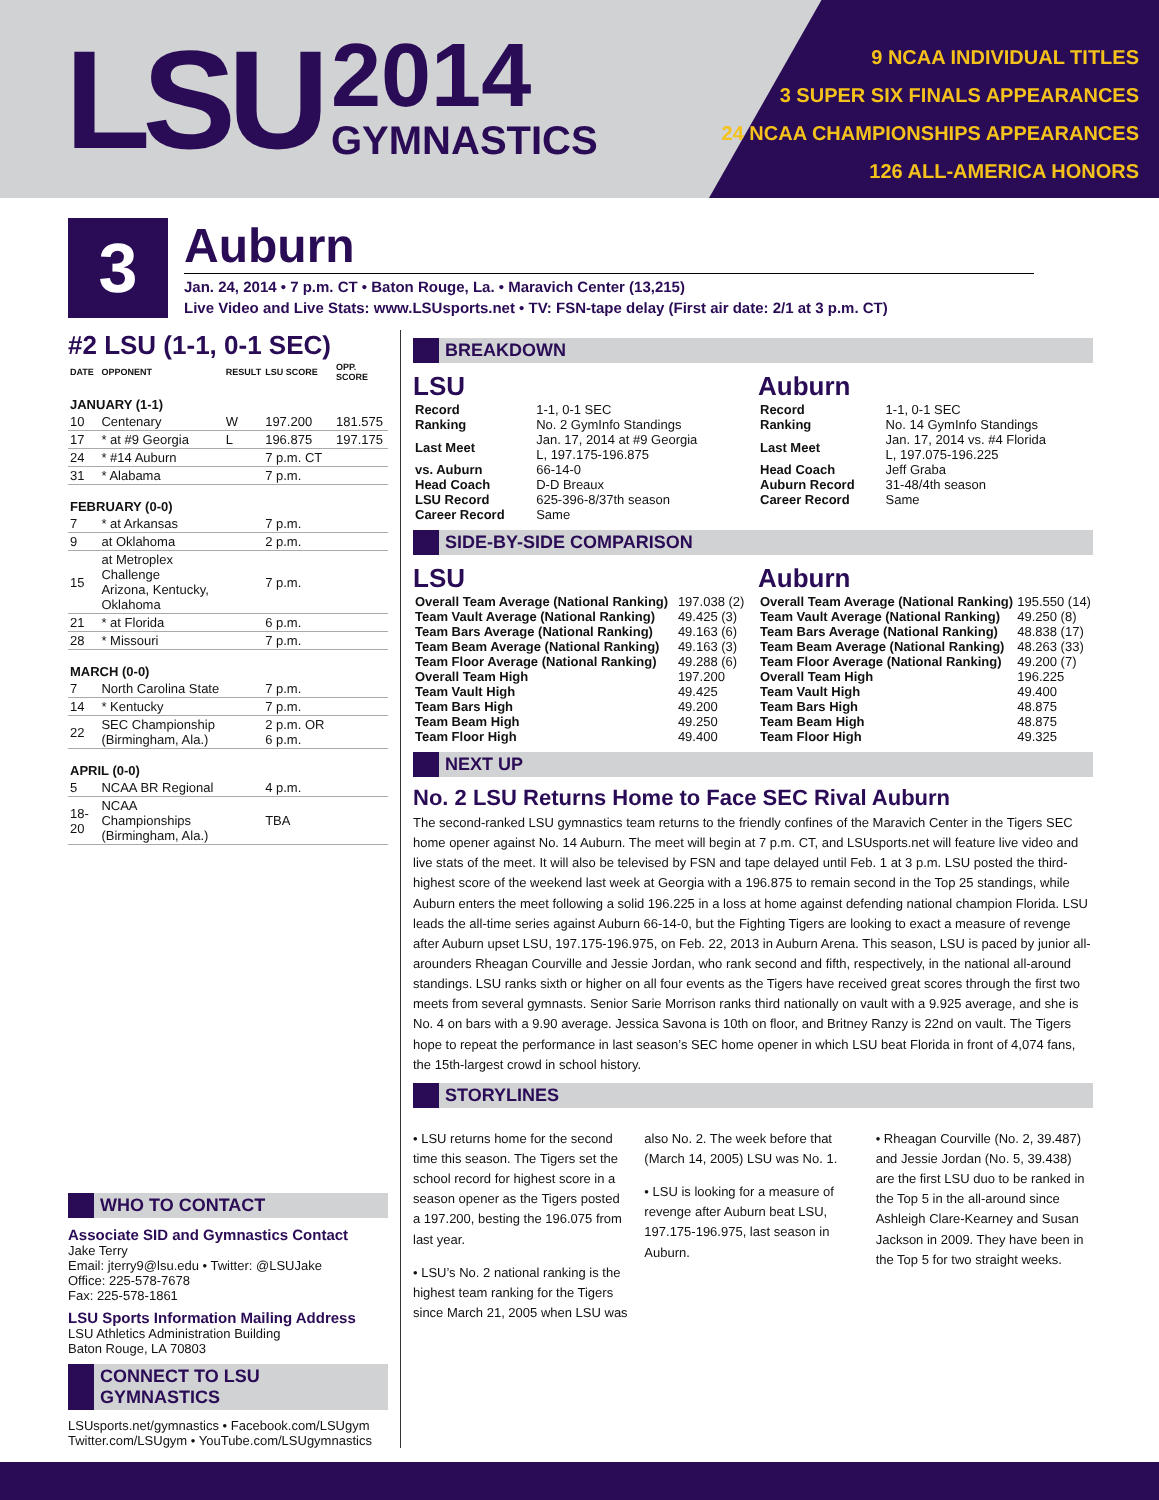LSU
2014
GYMNASTICS
9 NCAA INDIVIDUAL TITLES
3 SUPER SIX FINALS APPEARANCES
24 NCAA CHAMPIONSHIPS APPEARANCES
126 ALL-AMERICA HONORS
3
Auburn
Jan. 24, 2014 • 7 p.m. CT • Baton Rouge, La. • Maravich Center (13,215)
Live Video and Live Stats: www.LSUsports.net • TV: FSN-tape delay (First air date: 2/1 at 3 p.m. CT)
#2 LSU (1-1, 0-1 SEC)
| DATE | OPPONENT | RESULT | LSU SCORE | OPP. SCORE |
| --- | --- | --- | --- | --- |
| JANUARY (1-1) | | | | |
| 10 | Centenary | W | 197.200 | 181.575 |
| 17 | * at #9 Georgia | L | 196.875 | 197.175 |
| 24 | * #14 Auburn | | 7 p.m. CT | |
| 31 | * Alabama | | 7 p.m. | |
| FEBRUARY (0-0) | | | | |
| 7 | * at Arkansas | | 7 p.m. | |
| 9 | at Oklahoma | | 2 p.m. | |
| 15 | at Metroplex Challenge Arizona, Kentucky, Oklahoma | | 7 p.m. | |
| 21 | * at Florida | | 6 p.m. | |
| 28 | * Missouri | | 7 p.m. | |
| MARCH (0-0) | | | | |
| 7 | North Carolina State | | 7 p.m. | |
| 14 | * Kentucky | | 7 p.m. | |
| 22 | SEC Championship (Birmingham, Ala.) | | 2 p.m. OR 6 p.m. | |
| APRIL (0-0) | | | | |
| 5 | NCAA BR Regional | | 4 p.m. | |
| 18-20 | NCAA Championships (Birmingham, Ala.) | | TBA | |
WHO TO CONTACT
Associate SID and Gymnastics Contact
Jake Terry
Email: jterry9@lsu.edu • Twitter: @LSUJake
Office: 225-578-7678
Fax: 225-578-1861
LSU Sports Information Mailing Address
LSU Athletics Administration Building
Baton Rouge, LA 70803
CONNECT TO LSU GYMNASTICS
LSUsports.net/gymnastics • Facebook.com/LSUgym
Twitter.com/LSUgym • YouTube.com/LSUgymnastics
BREAKDOWN
LSU
| Record | 1-1, 0-1 SEC |
| Ranking | No. 2 GymInfo Standings |
| Last Meet | Jan. 17, 2014 at #9 Georgia L, 197.175-196.875 |
| vs. Auburn | 66-14-0 |
| Head Coach | D-D Breaux |
| LSU Record | 625-396-8/37th season |
| Career Record | Same |
Auburn
| Record | 1-1, 0-1 SEC |
| Ranking | No. 14 GymInfo Standings |
| Last Meet | Jan. 17, 2014 vs. #4 Florida L, 197.075-196.225 |
| Head Coach | Jeff Graba |
| Auburn Record | 31-48/4th season |
| Career Record | Same |
SIDE-BY-SIDE COMPARISON
LSU
| Overall Team Average (National Ranking) | 197.038 (2) |
| Team Vault Average (National Ranking) | 49.425 (3) |
| Team Bars Average (National Ranking) | 49.163 (6) |
| Team Beam Average (National Ranking) | 49.163 (3) |
| Team Floor Average (National Ranking) | 49.288 (6) |
| Overall Team High | 197.200 |
| Team Vault High | 49.425 |
| Team Bars High | 49.200 |
| Team Beam High | 49.250 |
| Team Floor High | 49.400 |
Auburn
| Overall Team Average (National Ranking) | 195.550 (14) |
| Team Vault Average (National Ranking) | 49.250 (8) |
| Team Bars Average (National Ranking) | 48.838 (17) |
| Team Beam Average (National Ranking) | 48.263 (33) |
| Team Floor Average (National Ranking) | 49.200 (7) |
| Overall Team High | 196.225 |
| Team Vault High | 49.400 |
| Team Bars High | 48.875 |
| Team Beam High | 48.875 |
| Team Floor High | 49.325 |
NEXT UP
No. 2 LSU Returns Home to Face SEC Rival Auburn
The second-ranked LSU gymnastics team returns to the friendly confines of the Maravich Center in the Tigers SEC home opener against No. 14 Auburn. The meet will begin at 7 p.m. CT, and LSUsports.net will feature live video and live stats of the meet. It will also be televised by FSN and tape delayed until Feb. 1 at 3 p.m. LSU posted the third-highest score of the weekend last week at Georgia with a 196.875 to remain second in the Top 25 standings, while Auburn enters the meet following a solid 196.225 in a loss at home against defending national champion Florida. LSU leads the all-time series against Auburn 66-14-0, but the Fighting Tigers are looking to exact a measure of revenge after Auburn upset LSU, 197.175-196.975, on Feb. 22, 2013 in Auburn Arena. This season, LSU is paced by junior all-arounders Rheagan Courville and Jessie Jordan, who rank second and fifth, respectively, in the national all-around standings. LSU ranks sixth or higher on all four events as the Tigers have received great scores through the first two meets from several gymnasts. Senior Sarie Morrison ranks third nationally on vault with a 9.925 average, and she is No. 4 on bars with a 9.90 average. Jessica Savona is 10th on floor, and Britney Ranzy is 22nd on vault. The Tigers hope to repeat the performance in last season’s SEC home opener in which LSU beat Florida in front of 4,074 fans, the 15th-largest crowd in school history.
STORYLINES
• LSU returns home for the second time this season. The Tigers set the school record for highest score in a season opener as the Tigers posted a 197.200, besting the 196.075 from last year.
• LSU’s No. 2 national ranking is the highest team ranking for the Tigers since March 21, 2005 when LSU was
also No. 2. The week before that (March 14, 2005) LSU was No. 1.
• LSU is looking for a measure of revenge after Auburn beat LSU, 197.175-196.975, last season in Auburn.
• Rheagan Courville (No. 2, 39.487) and Jessie Jordan (No. 5, 39.438) are the first LSU duo to be ranked in the Top 5 in the all-around since Ashleigh Clare-Kearney and Susan Jackson in 2009. They have been in the Top 5 for two straight weeks.